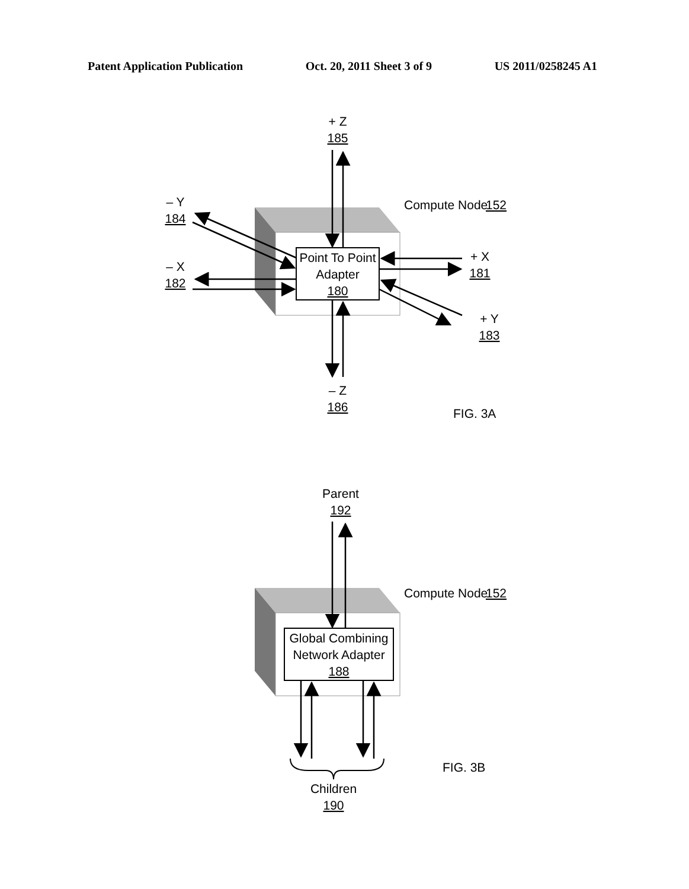Patent Application Publication Oct. 20, 2011 Sheet 3 of 9 US 2011/0258245 A1
Point To Point
Adapter
180
+ Z
185
– Z
186
– Y
184
– X
182
+ X
181
+ Y
183
Compute Node
152
FIG. 3A
Global Combining
Network Adapter
188
Parent
192
Children
190
Compute Node
152
FIG. 3B